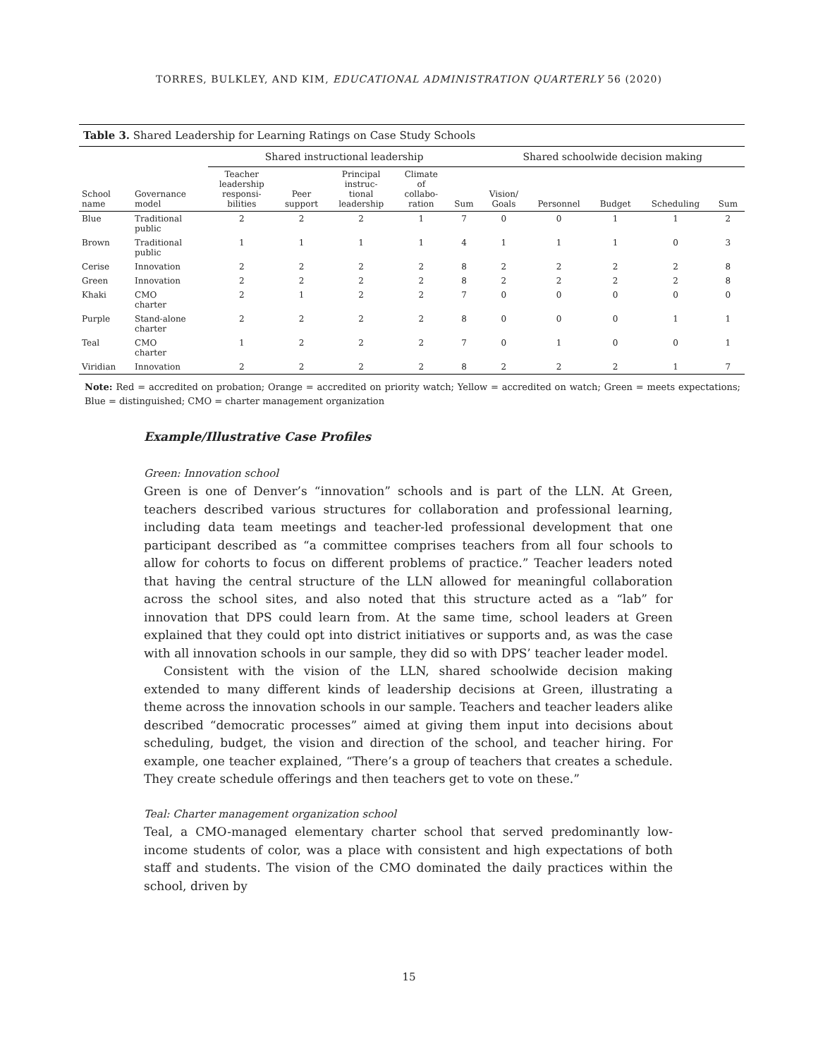TORRES, BULKLEY, AND KIM, EDUCATIONAL ADMINISTRATION QUARTERLY 56 (2020)
Table 3. Shared Leadership for Learning Ratings on Case Study Schools
| | | Shared instructional leadership | | | | | Shared schoolwide decision making | | | | |
| --- | --- | --- | --- | --- | --- | --- | --- | --- | --- | --- | --- |
| School name | Governance model | Teacher leadership responsi- bilities | Peer support | Principal instruc- tional leadership | Climate of collabo- ration | Sum | Vision/ Goals | Personnel | Budget | Scheduling | Sum |
| Blue | Traditional public | 2 | 2 | 2 | 1 | 7 | 0 | 0 | 1 | 1 | 2 |
| Brown | Traditional public | 1 | 1 | 1 | 1 | 4 | 1 | 1 | 1 | 0 | 3 |
| Cerise | Innovation | 2 | 2 | 2 | 2 | 8 | 2 | 2 | 2 | 2 | 8 |
| Green | Innovation | 2 | 2 | 2 | 2 | 8 | 2 | 2 | 2 | 2 | 8 |
| Khaki | CMO charter | 2 | 1 | 2 | 2 | 7 | 0 | 0 | 0 | 0 | 0 |
| Purple | Stand-alone charter | 2 | 2 | 2 | 2 | 8 | 0 | 0 | 0 | 1 | 1 |
| Teal | CMO charter | 1 | 2 | 2 | 2 | 7 | 0 | 1 | 0 | 0 | 1 |
| Viridian | Innovation | 2 | 2 | 2 | 2 | 8 | 2 | 2 | 2 | 1 | 7 |
Note: Red = accredited on probation; Orange = accredited on priority watch; Yellow = accredited on watch; Green = meets expectations; Blue = distinguished; CMO = charter management organization
Example/Illustrative Case Profiles
Green: Innovation school
Green is one of Denver’s “innovation” schools and is part of the LLN. At Green, teachers described various structures for collaboration and professional learning, including data team meetings and teacher-led professional development that one participant described as “a committee comprises teachers from all four schools to allow for cohorts to focus on different problems of practice.” Teacher leaders noted that having the central structure of the LLN allowed for meaningful collaboration across the school sites, and also noted that this structure acted as a “lab” for innovation that DPS could learn from. At the same time, school leaders at Green explained that they could opt into district initiatives or supports and, as was the case with all innovation schools in our sample, they did so with DPS’ teacher leader model.
Consistent with the vision of the LLN, shared schoolwide decision making extended to many different kinds of leadership decisions at Green, illustrating a theme across the innovation schools in our sample. Teachers and teacher leaders alike described “democratic processes” aimed at giving them input into decisions about scheduling, budget, the vision and direction of the school, and teacher hiring. For example, one teacher explained, “There’s a group of teachers that creates a schedule. They create schedule offerings and then teachers get to vote on these.”
Teal: Charter management organization school
Teal, a CMO-managed elementary charter school that served predominantly low-income students of color, was a place with consistent and high expectations of both staff and students. The vision of the CMO dominated the daily practices within the school, driven by
15